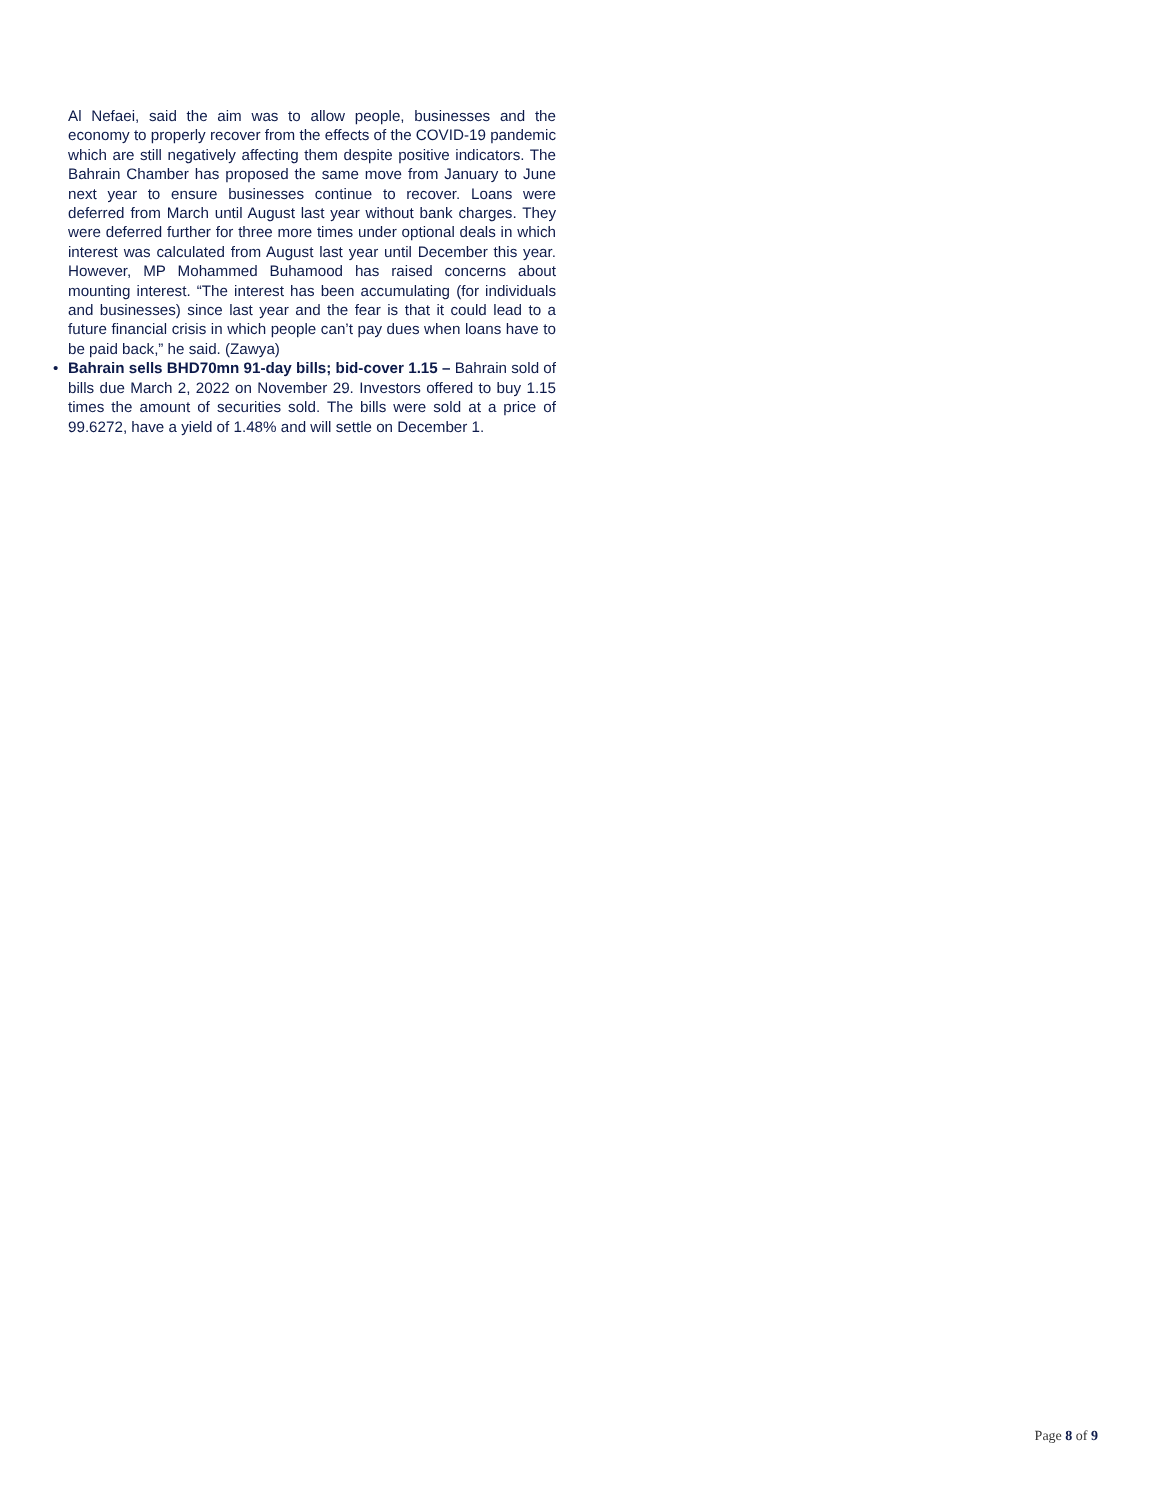Al Nefaei, said the aim was to allow people, businesses and the economy to properly recover from the effects of the COVID-19 pandemic which are still negatively affecting them despite positive indicators. The Bahrain Chamber has proposed the same move from January to June next year to ensure businesses continue to recover. Loans were deferred from March until August last year without bank charges. They were deferred further for three more times under optional deals in which interest was calculated from August last year until December this year. However, MP Mohammed Buhamood has raised concerns about mounting interest. “The interest has been accumulating (for individuals and businesses) since last year and the fear is that it could lead to a future financial crisis in which people can’t pay dues when loans have to be paid back,” he said. (Zawya)
• Bahrain sells BHD70mn 91-day bills; bid-cover 1.15 – Bahrain sold of bills due March 2, 2022 on November 29. Investors offered to buy 1.15 times the amount of securities sold. The bills were sold at a price of 99.6272, have a yield of 1.48% and will settle on December 1.
Page 8 of 9